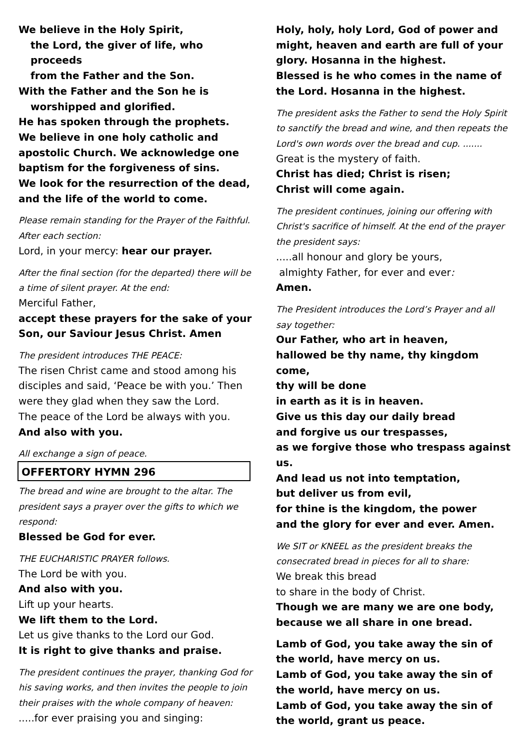We believe in the Holy Spirit,
the Lord, the giver of life, who proceeds
from the Father and the Son.
With the Father and the Son he is
worshipped and glorified.
He has spoken through the prophets.
We believe in one holy catholic and apostolic Church. We acknowledge one baptism for the forgiveness of sins.
We look for the resurrection of the dead, and the life of the world to come.
Please remain standing for the Prayer of the Faithful. After each section:
Lord, in your mercy: hear our prayer.
After the final section (for the departed) there will be a time of silent prayer. At the end:
Merciful Father,
accept these prayers for the sake of your Son, our Saviour Jesus Christ. Amen
The president introduces THE PEACE:
The risen Christ came and stood among his disciples and said, ‘Peace be with you.’ Then were they glad when they saw the Lord.
The peace of the Lord be always with you.
And also with you.
All exchange a sign of peace.
OFFERTORY HYMN 296
The bread and wine are brought to the altar. The president says a prayer over the gifts to which we respond:
Blessed be God for ever.
THE EUCHARISTIC PRAYER follows.
The Lord be with you.
And also with you.
Lift up your hearts.
We lift them to the Lord.
Let us give thanks to the Lord our God.
It is right to give thanks and praise.
The president continues the prayer, thanking God for his saving works, and then invites the people to join their praises with the whole company of heaven:
.....for ever praising you and singing:
Holy, holy, holy Lord, God of power and might, heaven and earth are full of your glory. Hosanna in the highest.
Blessed is he who comes in the name of the Lord. Hosanna in the highest.
The president asks the Father to send the Holy Spirit to sanctify the bread and wine, and then repeats the Lord's own words over the bread and cup. .......
Great is the mystery of faith.
Christ has died; Christ is risen;
Christ will come again.
The president continues, joining our offering with Christ's sacrifice of himself. At the end of the prayer the president says:
.....all honour and glory be yours,
almighty Father, for ever and ever:
Amen.
The President introduces the Lord’s Prayer and all say together:
Our Father, who art in heaven,
hallowed be thy name, thy kingdom come,
thy will be done
in earth as it is in heaven.
Give us this day our daily bread
and forgive us our trespasses,
as we forgive those who trespass against us.
And lead us not into temptation,
but deliver us from evil,
for thine is the kingdom, the power
and the glory for ever and ever. Amen.
We SIT or KNEEL as the president breaks the consecrated bread in pieces for all to share:
We break this bread
to share in the body of Christ.
Though we are many we are one body,
because we all share in one bread.
Lamb of God, you take away the sin of the world, have mercy on us.
Lamb of God, you take away the sin of the world, have mercy on us.
Lamb of God, you take away the sin of the world, grant us peace.